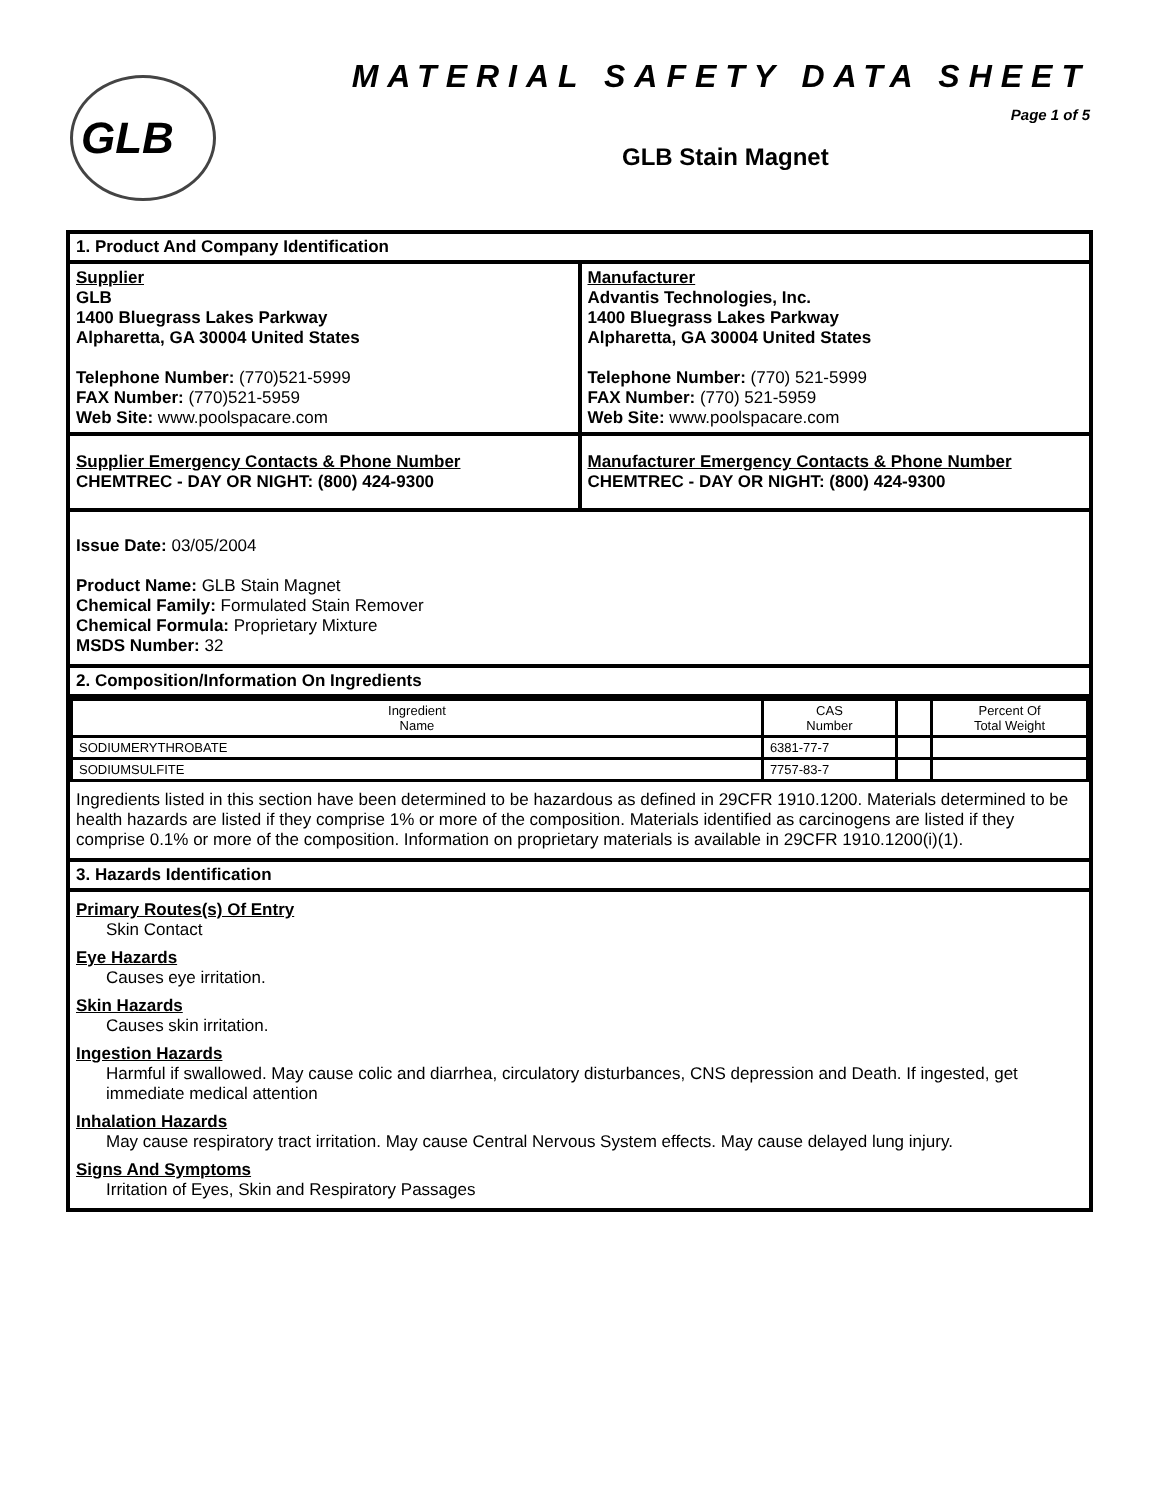GLB MATERIAL SAFETY DATA SHEET
Page 1 of 5
GLB Stain Magnet
1. Product And Company Identification
Supplier
GLB
1400 Bluegrass Lakes Parkway
Alpharetta, GA 30004 United States
Telephone Number: (770)521-5999
FAX Number: (770)521-5959
Web Site: www.poolspacare.com
Manufacturer
Advantis Technologies, Inc.
1400 Bluegrass Lakes Parkway
Alpharetta, GA 30004 United States
Telephone Number: (770) 521-5999
FAX Number: (770) 521-5959
Web Site: www.poolspacare.com
Supplier Emergency Contacts & Phone Number
CHEMTREC - DAY OR NIGHT: (800) 424-9300
Manufacturer Emergency Contacts & Phone Number
CHEMTREC - DAY OR NIGHT: (800) 424-9300
Issue Date: 03/05/2004
Product Name: GLB Stain Magnet
Chemical Family: Formulated Stain Remover
Chemical Formula: Proprietary Mixture
MSDS Number: 32
2. Composition/Information On Ingredients
| Ingredient Name | CAS Number | | Percent Of Total Weight |
| --- | --- | --- | --- |
| SODIUMERYTHROBATE | 6381-77-7 | | |
| SODIUMSULFITE | 7757-83-7 | | |
Ingredients listed in this section have been determined to be hazardous as defined in 29CFR 1910.1200. Materials determined to be health hazards are listed if they comprise 1% or more of the composition. Materials identified as carcinogens are listed if they comprise 0.1% or more of the composition. Information on proprietary materials is available in 29CFR 1910.1200(i)(1).
3. Hazards Identification
Primary Routes(s) Of Entry
Skin Contact
Eye Hazards
Causes eye irritation.
Skin Hazards
Causes skin irritation.
Ingestion Hazards
Harmful if swallowed. May cause colic and diarrhea, circulatory disturbances, CNS depression and Death. If ingested, get immediate medical attention
Inhalation Hazards
May cause respiratory tract irritation. May cause Central Nervous System effects. May cause delayed lung injury.
Signs And Symptoms
Irritation of Eyes, Skin and Respiratory Passages